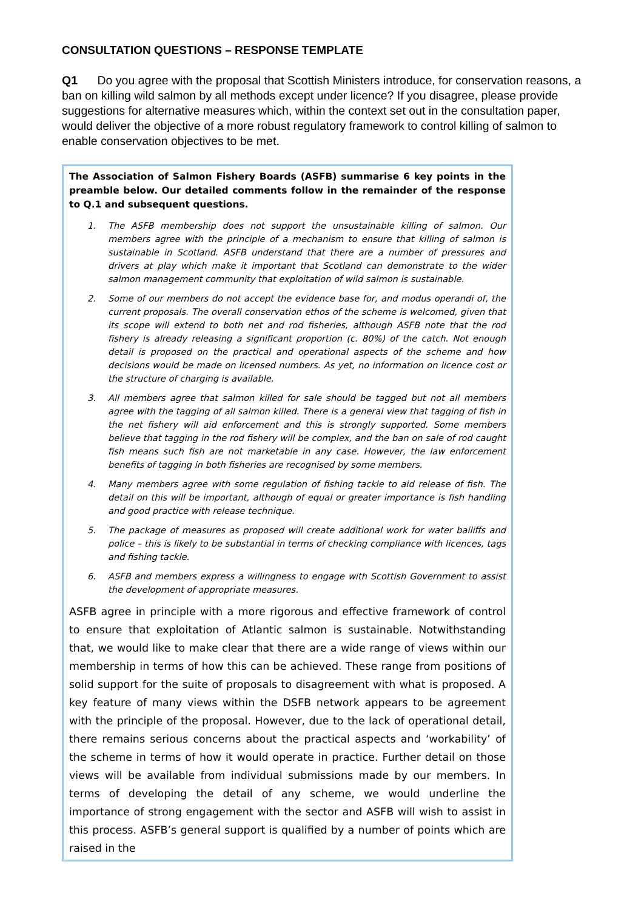CONSULTATION QUESTIONS – RESPONSE TEMPLATE
Q1 Do you agree with the proposal that Scottish Ministers introduce, for conservation reasons, a ban on killing wild salmon by all methods except under licence? If you disagree, please provide suggestions for alternative measures which, within the context set out in the consultation paper, would deliver the objective of a more robust regulatory framework to control killing of salmon to enable conservation objectives to be met.
The Association of Salmon Fishery Boards (ASFB) summarise 6 key points in the preamble below. Our detailed comments follow in the remainder of the response to Q.1 and subsequent questions.
1. The ASFB membership does not support the unsustainable killing of salmon. Our members agree with the principle of a mechanism to ensure that killing of salmon is sustainable in Scotland. ASFB understand that there are a number of pressures and drivers at play which make it important that Scotland can demonstrate to the wider salmon management community that exploitation of wild salmon is sustainable.
2. Some of our members do not accept the evidence base for, and modus operandi of, the current proposals. The overall conservation ethos of the scheme is welcomed, given that its scope will extend to both net and rod fisheries, although ASFB note that the rod fishery is already releasing a significant proportion (c. 80%) of the catch. Not enough detail is proposed on the practical and operational aspects of the scheme and how decisions would be made on licensed numbers. As yet, no information on licence cost or the structure of charging is available.
3. All members agree that salmon killed for sale should be tagged but not all members agree with the tagging of all salmon killed. There is a general view that tagging of fish in the net fishery will aid enforcement and this is strongly supported. Some members believe that tagging in the rod fishery will be complex, and the ban on sale of rod caught fish means such fish are not marketable in any case. However, the law enforcement benefits of tagging in both fisheries are recognised by some members.
4. Many members agree with some regulation of fishing tackle to aid release of fish. The detail on this will be important, although of equal or greater importance is fish handling and good practice with release technique.
5. The package of measures as proposed will create additional work for water bailiffs and police – this is likely to be substantial in terms of checking compliance with licences, tags and fishing tackle.
6. ASFB and members express a willingness to engage with Scottish Government to assist the development of appropriate measures.
ASFB agree in principle with a more rigorous and effective framework of control to ensure that exploitation of Atlantic salmon is sustainable. Notwithstanding that, we would like to make clear that there are a wide range of views within our membership in terms of how this can be achieved. These range from positions of solid support for the suite of proposals to disagreement with what is proposed. A key feature of many views within the DSFB network appears to be agreement with the principle of the proposal. However, due to the lack of operational detail, there remains serious concerns about the practical aspects and ‘workability’ of the scheme in terms of how it would operate in practice. Further detail on those views will be available from individual submissions made by our members. In terms of developing the detail of any scheme, we would underline the importance of strong engagement with the sector and ASFB will wish to assist in this process. ASFB’s general support is qualified by a number of points which are raised in the